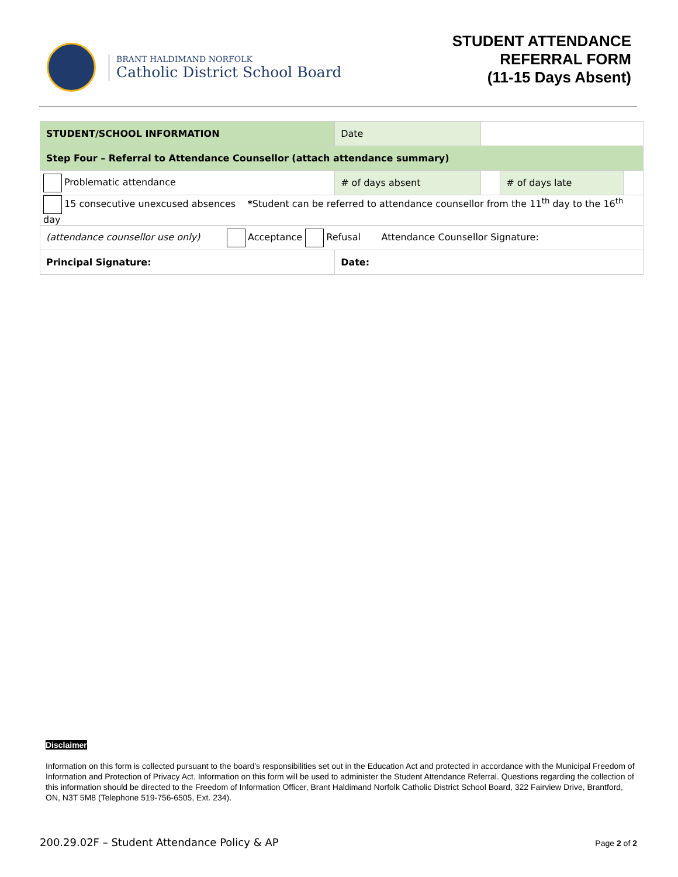BRANT HALDIMAND NORFOLK
Catholic District School Board
STUDENT ATTENDANCE
REFERRAL FORM
(11-15 Days Absent)
| STUDENT/SCHOOL INFORMATION | Date | | | |
| Step Four – Referral to Attendance Counsellor (attach attendance summary) | | | | |
| Problematic attendance | # of days absent | | # of days late | |
| 15 consecutive unexcused absences * Student can be referred to attendance counsellor from the 11<sup>th</sup> day to the 16<sup>th</sup> day | | | | |
| (attendance counsellor use only) Acceptance Refusal Attendance Counsellor Signature: | | | | |
| Principal Signature: | Date: | | | |
Disclaimer
Information on this form is collected pursuant to the board’s responsibilities set out in the Education Act and protected in accordance with the Municipal Freedom of Information and Protection of Privacy Act. Information on this form will be used to administer the Student Attendance Referral. Questions regarding the collection of this information should be directed to the Freedom of Information Officer, Brant Haldimand Norfolk Catholic District School Board, 322 Fairview Drive, Brantford, ON, N3T 5M8 (Telephone 519-756-6505, Ext. 234).
200.29.02F – Student Attendance Policy & AP Page 2 of 2